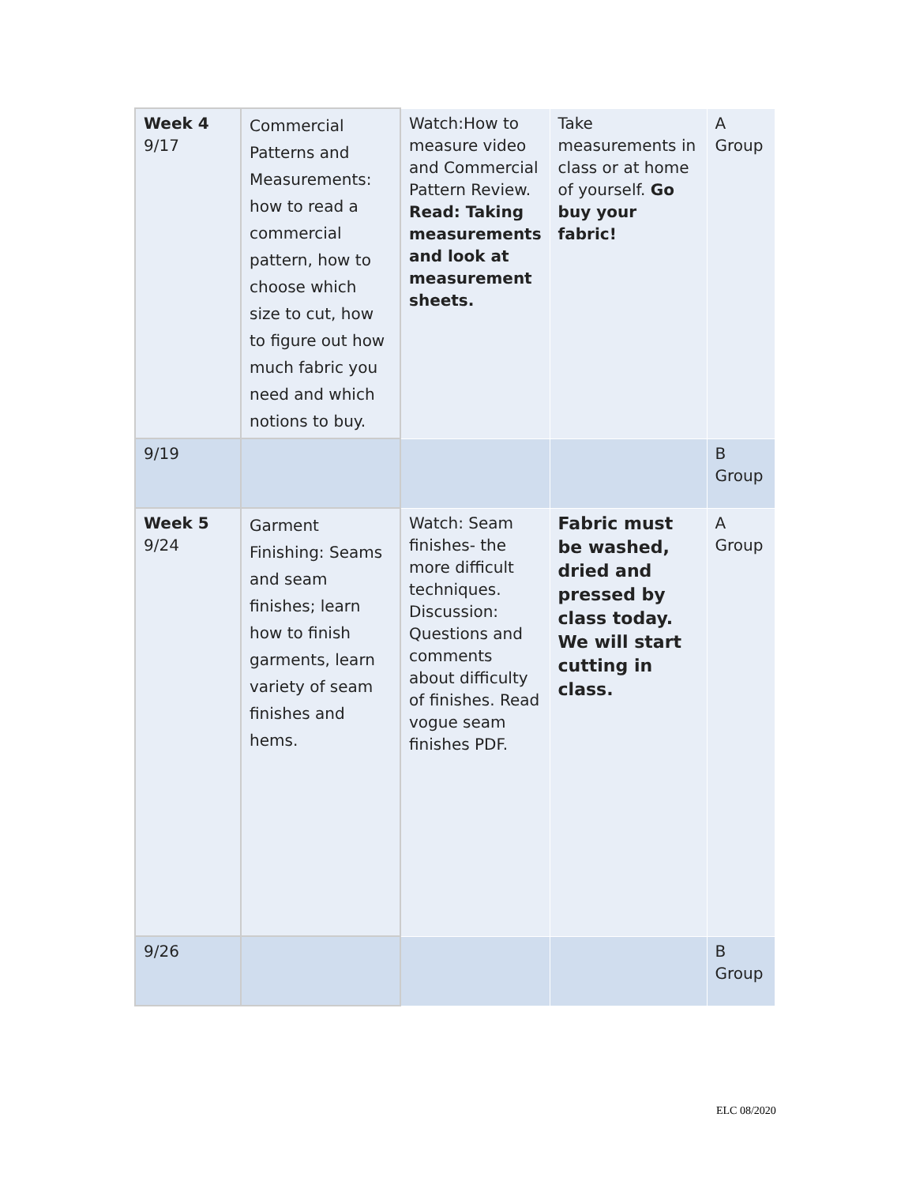| Week 4 9/17 | Commercial Patterns and Measurements: how to read a commercial pattern, how to choose which size to cut, how to figure out how much fabric you need and which notions to buy. | Watch:How to measure video and Commercial Pattern Review. Read: Taking measurements and look at measurement sheets. | Take measurements in class or at home of yourself. Go buy your fabric! | A Group |
| 9/19 | | | | B Group |
| Week 5 9/24 | Garment Finishing: Seams and seam finishes; learn how to finish garments, learn variety of seam finishes and hems. | Watch: Seam finishes- the more difficult techniques. Discussion: Questions and comments about difficulty of finishes. Read vogue seam finishes PDF. | Fabric must be washed, dried and pressed by class today. We will start cutting in class. | A Group |
| 9/26 | | | | B Group |
ELC 08/2020